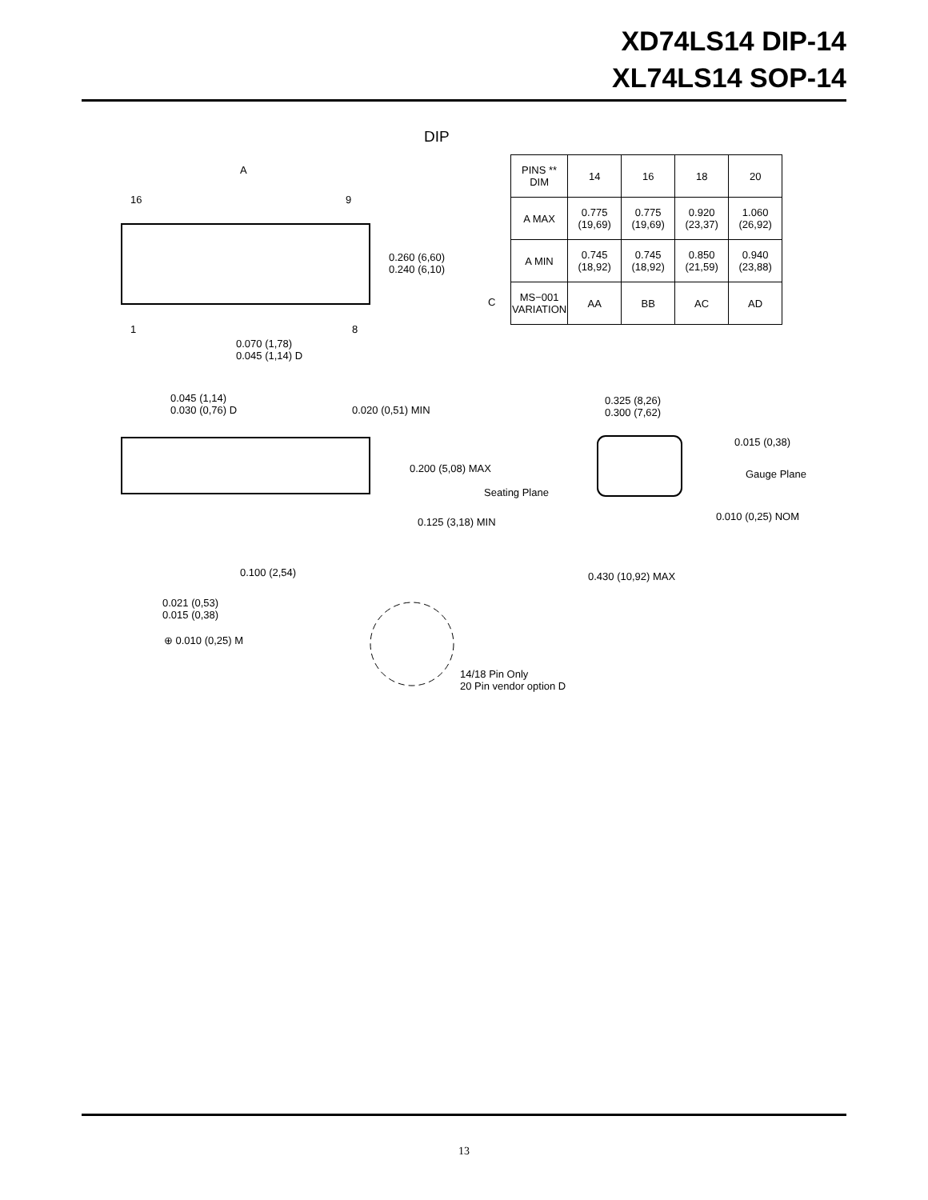XD74LS14 DIP-14
XL74LS14 SOP-14
DIP
A
16 9
1 8
0.260 (6,60)
0.240 (6,10)
0.070 (1,78)
0.045 (1,14) D
C
| PINS ** DIM | 14 | 16 | 18 | 20 |
| --- | --- | --- | --- | --- |
| A MAX | 0.775 (19,69) | 0.775 (19,69) | 0.920 (23,37) | 1.060 (26,92) |
| A MIN | 0.745 (18,92) | 0.745 (18,92) | 0.850 (21,59) | 0.940 (23,88) |
| MS−001 VARIATION | AA | BB | AC | AD |
0.045 (1,14)
0.030 (0,76) D
0.020 (0,51) MIN
0.325 (8,26)
0.300 (7,62)
0.015 (0,38)
0.200 (5,08) MAX Gauge Plane
Seating Plane
0.010 (0,25) NOM
0.125 (3,18) MIN
0.100 (2,54) 0.430 (10,92) MAX
0.021 (0,53)
0.015 (0,38)
⊕ 0.010 (0,25) M
14/18 Pin Only
20 Pin vendor option D
13